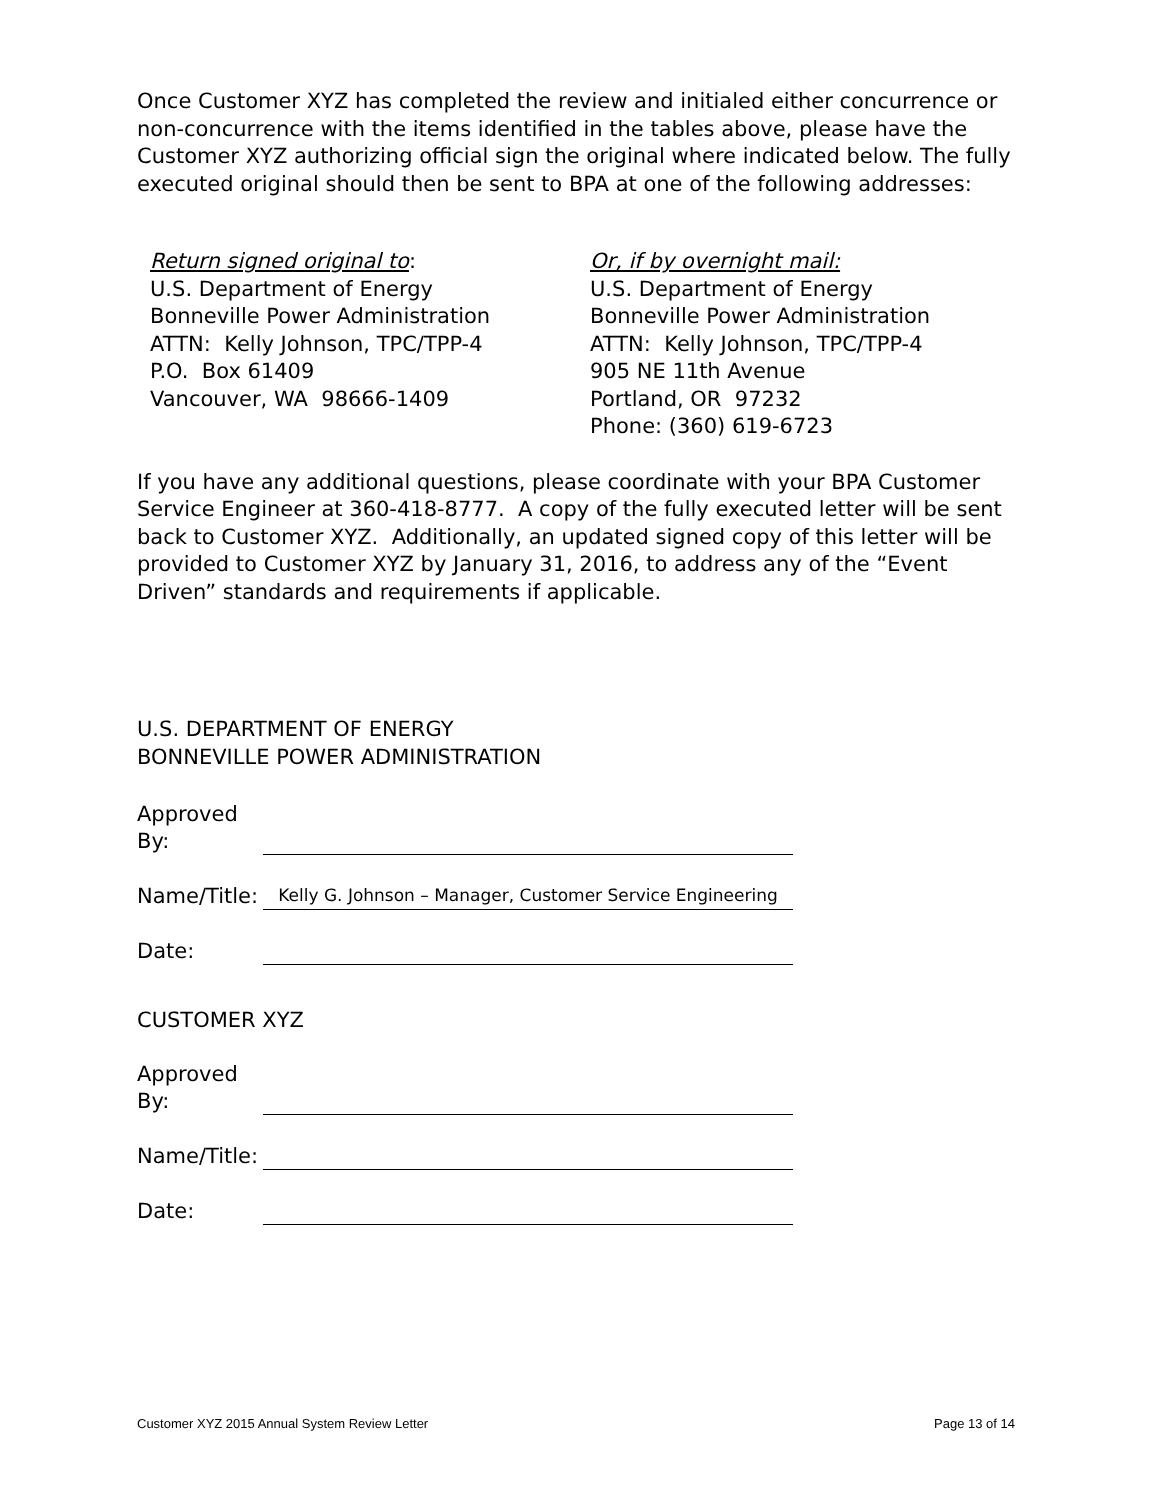Once Customer XYZ has completed the review and initialed either concurrence or non-concurrence with the items identified in the tables above, please have the Customer XYZ authorizing official sign the original where indicated below. The fully executed original should then be sent to BPA at one of the following addresses:
Return signed original to:
U.S. Department of Energy
Bonneville Power Administration
ATTN: Kelly Johnson, TPC/TPP-4
P.O. Box 61409
Vancouver, WA 98666-1409
Or, if by overnight mail:
U.S. Department of Energy
Bonneville Power Administration
ATTN: Kelly Johnson, TPC/TPP-4
905 NE 11th Avenue
Portland, OR 97232
Phone: (360) 619-6723
If you have any additional questions, please coordinate with your BPA Customer Service Engineer at 360-418-8777. A copy of the fully executed letter will be sent back to Customer XYZ. Additionally, an updated signed copy of this letter will be provided to Customer XYZ by January 31, 2016, to address any of the “Event Driven” standards and requirements if applicable.
U.S. DEPARTMENT OF ENERGY
BONNEVILLE POWER ADMINISTRATION
Approved
By:
Name/Title:
Kelly G. Johnson – Manager, Customer Service Engineering
Date:
CUSTOMER XYZ
Approved
By:
Name/Title:
Date:
Customer XYZ 2015 Annual System Review Letter Page 13 of 14